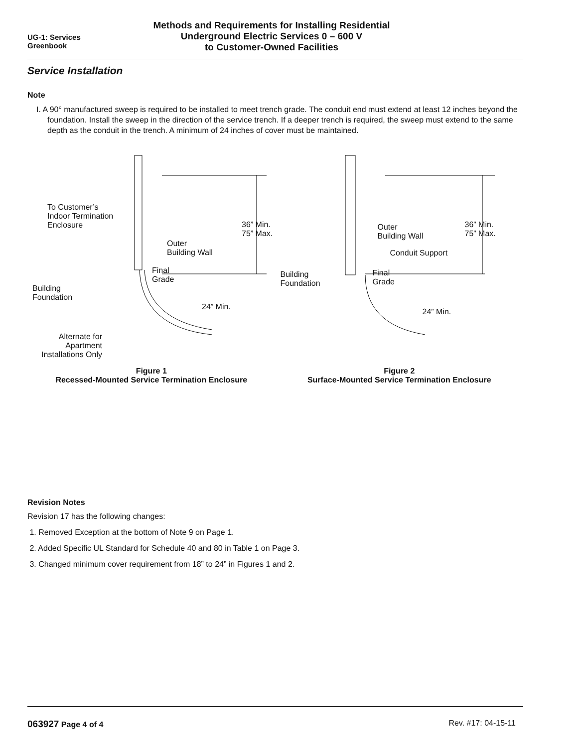UG-1: Services
Greenbook
Methods and Requirements for Installing Residential
Underground Electric Services 0 – 600 V
to Customer-Owned Facilities
Service Installation
Note
I. A 90° manufactured sweep is required to be installed to meet trench grade. The conduit end must extend at least 12 inches beyond the foundation. Install the sweep in the direction of the service trench. If a deeper trench is required, the sweep must extend to the same depth as the conduit in the trench. A minimum of 24 inches of cover must be maintained.
To Customer’s
Indoor Termination
Enclosure
36” Min.
75” Max.
Outer
Building Wall
Final
Grade
Building
Foundation
24” Min.
Alternate for
Apartment
Installations Only
Figure 1
Recessed-Mounted Service Termination Enclosure
Outer
Building Wall
36” Min.
75” Max.
Conduit Support
Building
Foundation
Final
Grade
24” Min.
Figure 2
Surface-Mounted Service Termination Enclosure
Revision Notes
Revision 17 has the following changes:
1. Removed Exception at the bottom of Note 9 on Page 1.
2. Added Specific UL Standard for Schedule 40 and 80 in Table 1 on Page 3.
3. Changed minimum cover requirement from 18” to 24” in Figures 1 and 2.
063927 Page 4 of 4 Rev. #17: 04-15-11